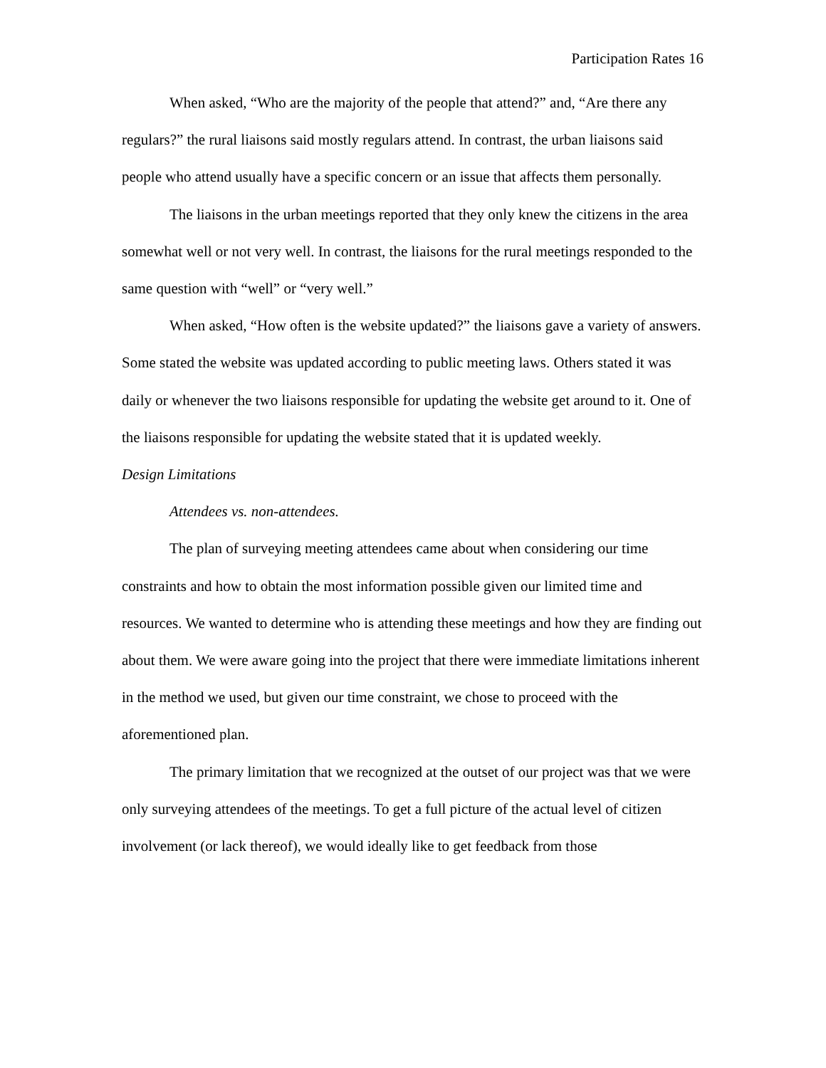Participation Rates 16
When asked, “Who are the majority of the people that attend?” and, “Are there any regulars?” the rural liaisons said mostly regulars attend. In contrast, the urban liaisons said people who attend usually have a specific concern or an issue that affects them personally.
The liaisons in the urban meetings reported that they only knew the citizens in the area somewhat well or not very well. In contrast, the liaisons for the rural meetings responded to the same question with “well” or “very well.”
When asked, “How often is the website updated?” the liaisons gave a variety of answers. Some stated the website was updated according to public meeting laws. Others stated it was daily or whenever the two liaisons responsible for updating the website get around to it. One of the liaisons responsible for updating the website stated that it is updated weekly.
Design Limitations
Attendees vs. non-attendees.
The plan of surveying meeting attendees came about when considering our time constraints and how to obtain the most information possible given our limited time and resources. We wanted to determine who is attending these meetings and how they are finding out about them. We were aware going into the project that there were immediate limitations inherent in the method we used, but given our time constraint, we chose to proceed with the aforementioned plan.
The primary limitation that we recognized at the outset of our project was that we were only surveying attendees of the meetings. To get a full picture of the actual level of citizen involvement (or lack thereof), we would ideally like to get feedback from those